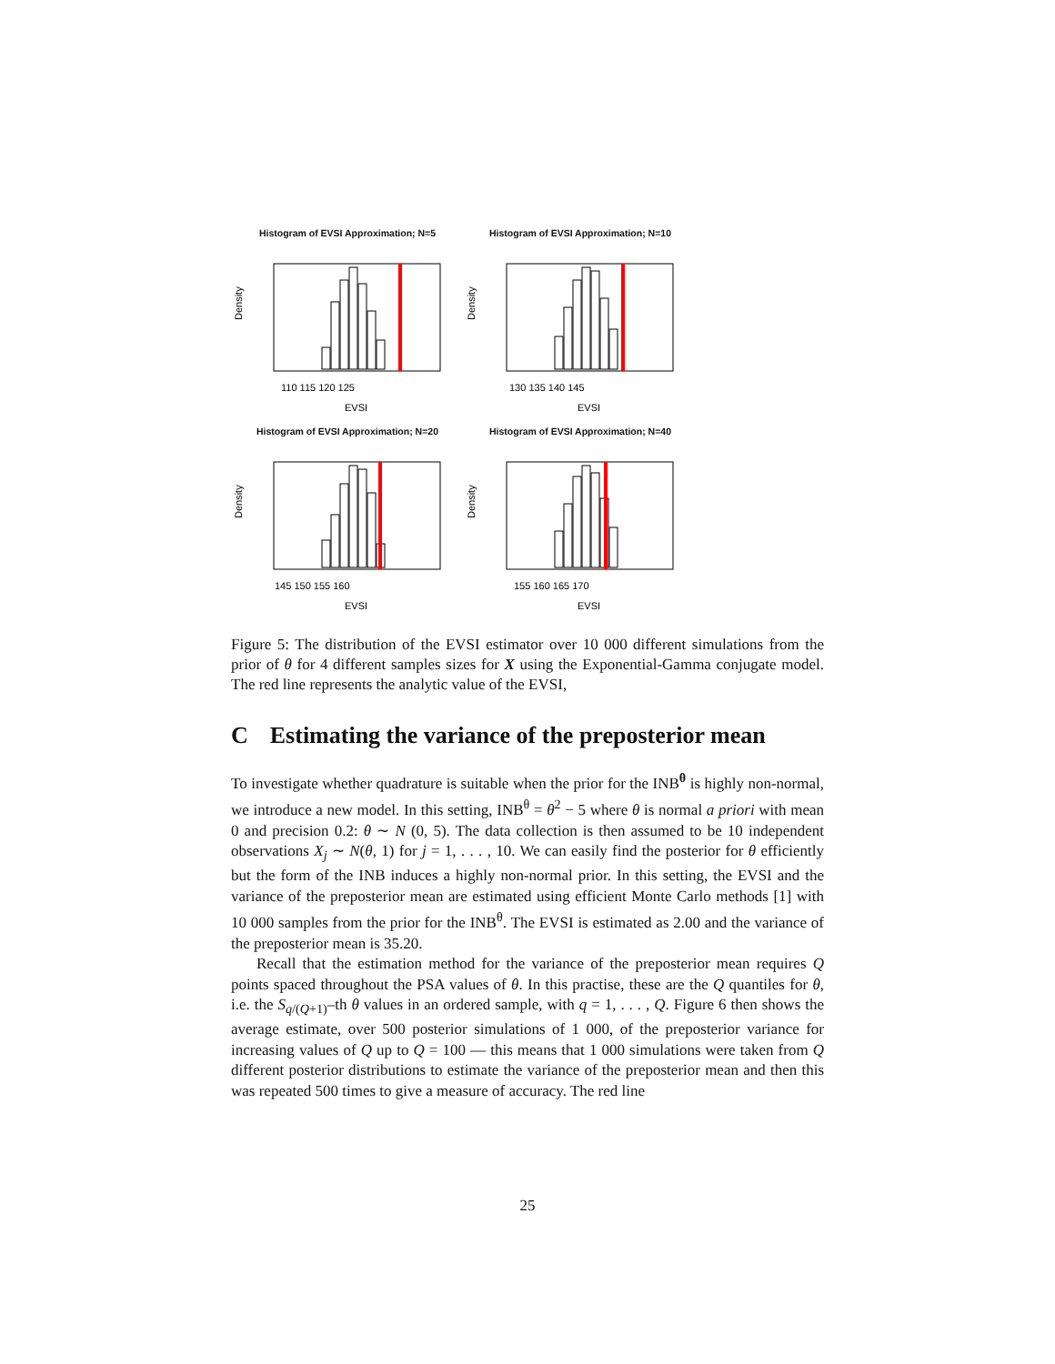Histogram of EVSI Approximation; N=5
Density
110 115 120 125
EVSI
Histogram of EVSI Approximation; N=10
Density
130 135 140 145
EVSI
Histogram of EVSI Approximation; N=20
Density
145 150 155 160
EVSI
Histogram of EVSI Approximation; N=40
Density
155 160 165 170
EVSI
Figure 5: The distribution of the EVSI estimator over 10 000 different simulations from the prior of θ for 4 different samples sizes for X using the Exponential-Gamma conjugate model. The red line represents the analytic value of the EVSI,
C Estimating the variance of the preposterior mean
To investigate whether quadrature is suitable when the prior for the INB<sup>θ</sup> is highly non-normal, we introduce a new model. In this setting, INB<sup>θ</sup> = θ<sup>2</sup> − 5 where θ is normal a priori with mean 0 and precision 0.2: θ ∼ N (0, 5). The data collection is then assumed to be 10 independent observations X<sub>j</sub> ∼ N(θ, 1) for j = 1, . . . , 10. We can easily find the posterior for θ efficiently but the form of the INB induces a highly non-normal prior. In this setting, the EVSI and the variance of the preposterior mean are estimated using efficient Monte Carlo methods [1] with 10 000 samples from the prior for the INB<sup>θ</sup>. The EVSI is estimated as 2.00 and the variance of the preposterior mean is 35.20.
Recall that the estimation method for the variance of the preposterior mean requires Q points spaced throughout the PSA values of θ. In this practise, these are the Q quantiles for θ, i.e. the S<sub>q/(Q+1)</sub>–th θ values in an ordered sample, with q = 1, . . . , Q. Figure 6 then shows the average estimate, over 500 posterior simulations of 1 000, of the preposterior variance for increasing values of Q up to Q = 100 — this means that 1 000 simulations were taken from Q different posterior distributions to estimate the variance of the preposterior mean and then this was repeated 500 times to give a measure of accuracy. The red line
25